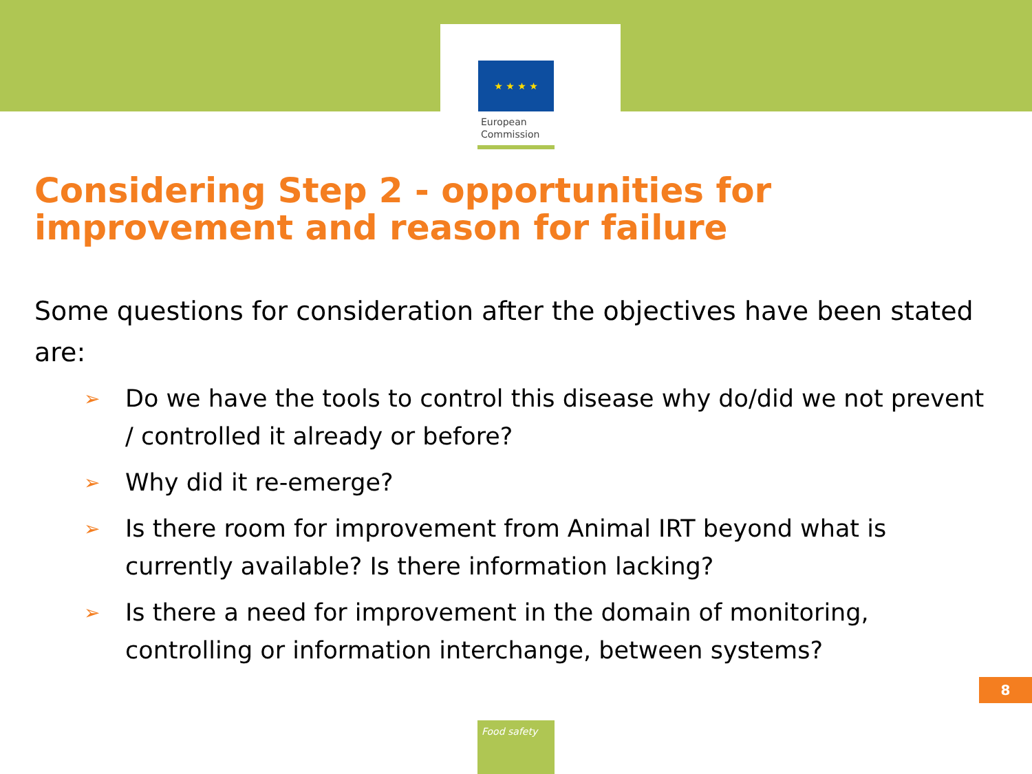★ ★ ★ ★
European
Commission
Considering Step 2 - opportunities for improvement and reason for failure
Some questions for consideration after the objectives have been stated are:
➢ Do we have the tools to control this disease why do/did we not prevent / controlled it already or before?
➢ Why did it re-emerge?
➢ Is there room for improvement from Animal IRT beyond what is currently available? Is there information lacking?
➢ Is there a need for improvement in the domain of monitoring, controlling or information interchange, between systems?
8
Food safety